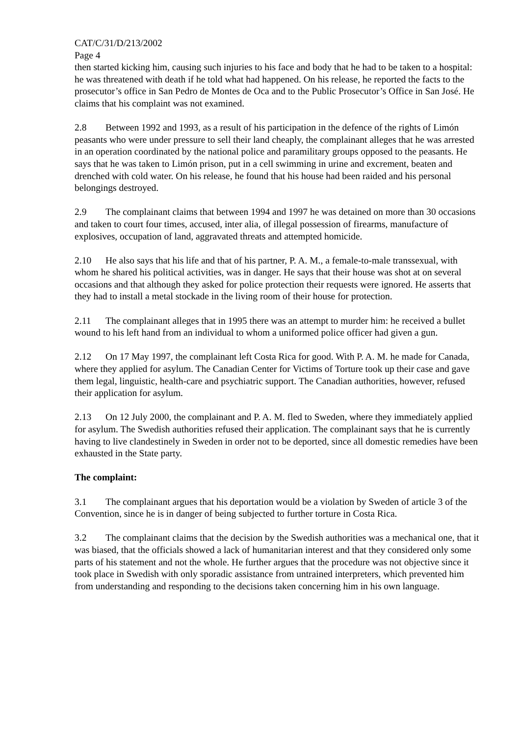CAT/C/31/D/213/2002
Page 4
then started kicking him, causing such injuries to his face and body that he had to be taken to a hospital: he was threatened with death if he told what had happened. On his release, he reported the facts to the prosecutor’s office in San Pedro de Montes de Oca and to the Public Prosecutor’s Office in San José. He claims that his complaint was not examined.
2.8 Between 1992 and 1993, as a result of his participation in the defence of the rights of Limón peasants who were under pressure to sell their land cheaply, the complainant alleges that he was arrested in an operation coordinated by the national police and paramilitary groups opposed to the peasants. He says that he was taken to Limón prison, put in a cell swimming in urine and excrement, beaten and drenched with cold water. On his release, he found that his house had been raided and his personal belongings destroyed.
2.9 The complainant claims that between 1994 and 1997 he was detained on more than 30 occasions and taken to court four times, accused, inter alia, of illegal possession of firearms, manufacture of explosives, occupation of land, aggravated threats and attempted homicide.
2.10 He also says that his life and that of his partner, P. A. M., a female-to-male transsexual, with whom he shared his political activities, was in danger. He says that their house was shot at on several occasions and that although they asked for police protection their requests were ignored. He asserts that they had to install a metal stockade in the living room of their house for protection.
2.11 The complainant alleges that in 1995 there was an attempt to murder him: he received a bullet wound to his left hand from an individual to whom a uniformed police officer had given a gun.
2.12 On 17 May 1997, the complainant left Costa Rica for good. With P. A. M. he made for Canada, where they applied for asylum. The Canadian Center for Victims of Torture took up their case and gave them legal, linguistic, health-care and psychiatric support. The Canadian authorities, however, refused their application for asylum.
2.13 On 12 July 2000, the complainant and P. A. M. fled to Sweden, where they immediately applied for asylum. The Swedish authorities refused their application. The complainant says that he is currently having to live clandestinely in Sweden in order not to be deported, since all domestic remedies have been exhausted in the State party.
The complaint:
3.1 The complainant argues that his deportation would be a violation by Sweden of article 3 of the Convention, since he is in danger of being subjected to further torture in Costa Rica.
3.2 The complainant claims that the decision by the Swedish authorities was a mechanical one, that it was biased, that the officials showed a lack of humanitarian interest and that they considered only some parts of his statement and not the whole. He further argues that the procedure was not objective since it took place in Swedish with only sporadic assistance from untrained interpreters, which prevented him from understanding and responding to the decisions taken concerning him in his own language.